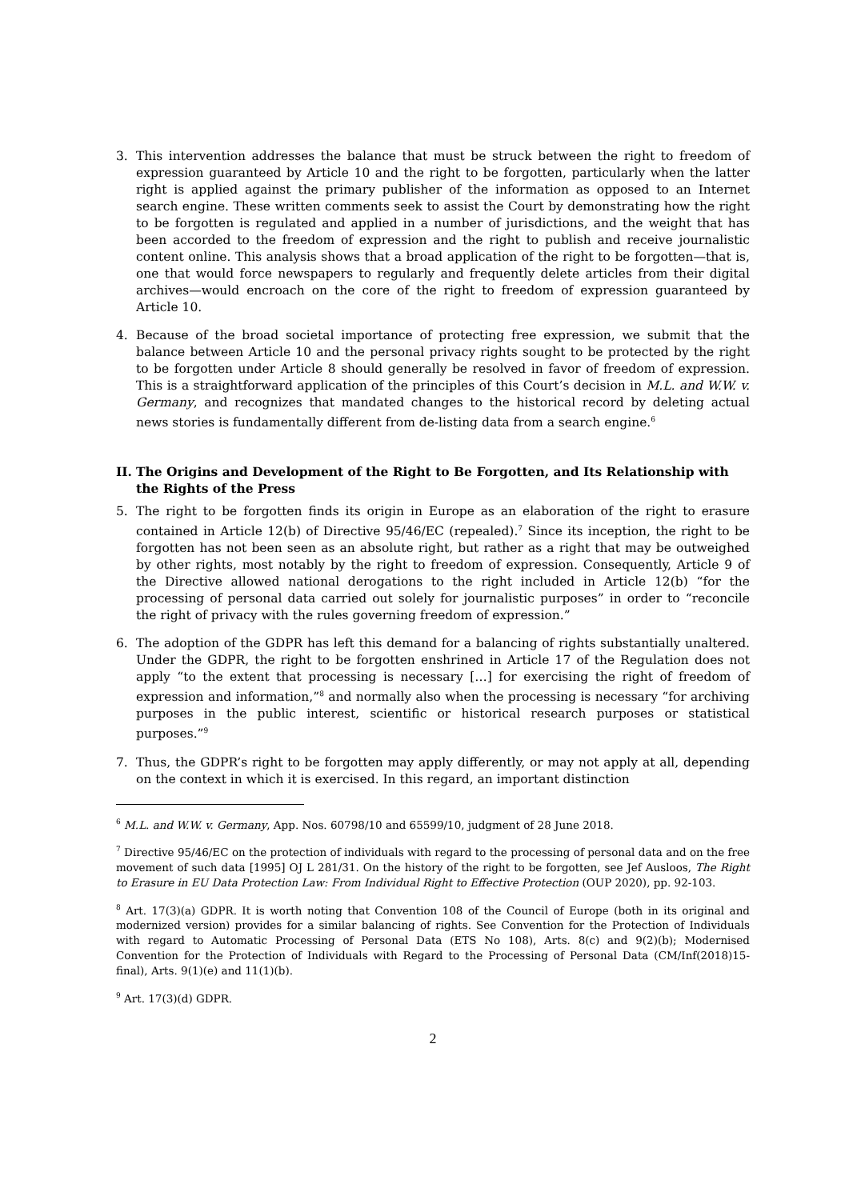3. This intervention addresses the balance that must be struck between the right to freedom of expression guaranteed by Article 10 and the right to be forgotten, particularly when the latter right is applied against the primary publisher of the information as opposed to an Internet search engine. These written comments seek to assist the Court by demonstrating how the right to be forgotten is regulated and applied in a number of jurisdictions, and the weight that has been accorded to the freedom of expression and the right to publish and receive journalistic content online. This analysis shows that a broad application of the right to be forgotten—that is, one that would force newspapers to regularly and frequently delete articles from their digital archives—would encroach on the core of the right to freedom of expression guaranteed by Article 10.
4. Because of the broad societal importance of protecting free expression, we submit that the balance between Article 10 and the personal privacy rights sought to be protected by the right to be forgotten under Article 8 should generally be resolved in favor of freedom of expression. This is a straightforward application of the principles of this Court’s decision in M.L. and W.W. v. Germany, and recognizes that mandated changes to the historical record by deleting actual news stories is fundamentally different from de-listing data from a search engine.<sup>6</sup>
II. The Origins and Development of the Right to Be Forgotten, and Its Relationship with the Rights of the Press
5. The right to be forgotten finds its origin in Europe as an elaboration of the right to erasure contained in Article 12(b) of Directive 95/46/EC (repealed).<sup>7</sup> Since its inception, the right to be forgotten has not been seen as an absolute right, but rather as a right that may be outweighed by other rights, most notably by the right to freedom of expression. Consequently, Article 9 of the Directive allowed national derogations to the right included in Article 12(b) “for the processing of personal data carried out solely for journalistic purposes” in order to “reconcile the right of privacy with the rules governing freedom of expression.”
6. The adoption of the GDPR has left this demand for a balancing of rights substantially unaltered. Under the GDPR, the right to be forgotten enshrined in Article 17 of the Regulation does not apply “to the extent that processing is necessary […] for exercising the right of freedom of expression and information,”<sup>8</sup> and normally also when the processing is necessary “for archiving purposes in the public interest, scientific or historical research purposes or statistical purposes.”<sup>9</sup>
7. Thus, the GDPR’s right to be forgotten may apply differently, or may not apply at all, depending on the context in which it is exercised. In this regard, an important distinction
<sup>6</sup> M.L. and W.W. v. Germany, App. Nos. 60798/10 and 65599/10, judgment of 28 June 2018.
<sup>7</sup> Directive 95/46/EC on the protection of individuals with regard to the processing of personal data and on the free movement of such data [1995] OJ L 281/31. On the history of the right to be forgotten, see Jef Ausloos, The Right to Erasure in EU Data Protection Law: From Individual Right to Effective Protection (OUP 2020), pp. 92-103.
<sup>8</sup> Art. 17(3)(a) GDPR. It is worth noting that Convention 108 of the Council of Europe (both in its original and modernized version) provides for a similar balancing of rights. See Convention for the Protection of Individuals with regard to Automatic Processing of Personal Data (ETS No 108), Arts. 8(c) and 9(2)(b); Modernised Convention for the Protection of Individuals with Regard to the Processing of Personal Data (CM/Inf(2018)15-final), Arts. 9(1)(e) and 11(1)(b).
<sup>9</sup> Art. 17(3)(d) GDPR.
2